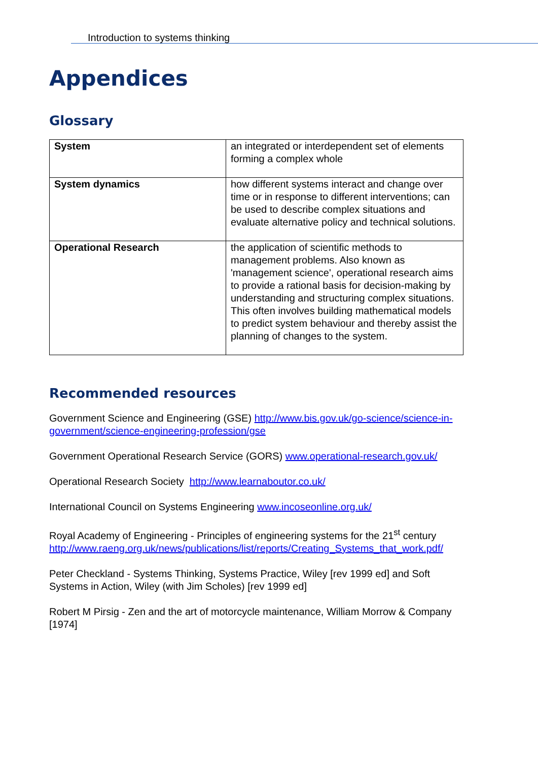Introduction to systems thinking
Appendices
Glossary
| System | an integrated or interdependent set of elements forming a complex whole |
| System dynamics | how different systems interact and change over time or in response to different interventions; can be used to describe complex situations and evaluate alternative policy and technical solutions. |
| Operational Research | the application of scientific methods to management problems. Also known as 'management science', operational research aims to provide a rational basis for decision-making by understanding and structuring complex situations. This often involves building mathematical models to predict system behaviour and thereby assist the planning of changes to the system. |
Recommended resources
Government Science and Engineering (GSE) http://www.bis.gov.uk/go-science/science-in-government/science-engineering-profession/gse
Government Operational Research Service (GORS) www.operational-research.gov.uk/
Operational Research Society http://www.learnaboutor.co.uk/
International Council on Systems Engineering www.incoseonline.org.uk/
Royal Academy of Engineering - Principles of engineering systems for the 21<sup>st</sup> century
http://www.raeng.org.uk/news/publications/list/reports/Creating_Systems_that_work.pdf/
Peter Checkland - Systems Thinking, Systems Practice, Wiley [rev 1999 ed] and Soft Systems in Action, Wiley (with Jim Scholes) [rev 1999 ed]
Robert M Pirsig - Zen and the art of motorcycle maintenance, William Morrow & Company [1974]